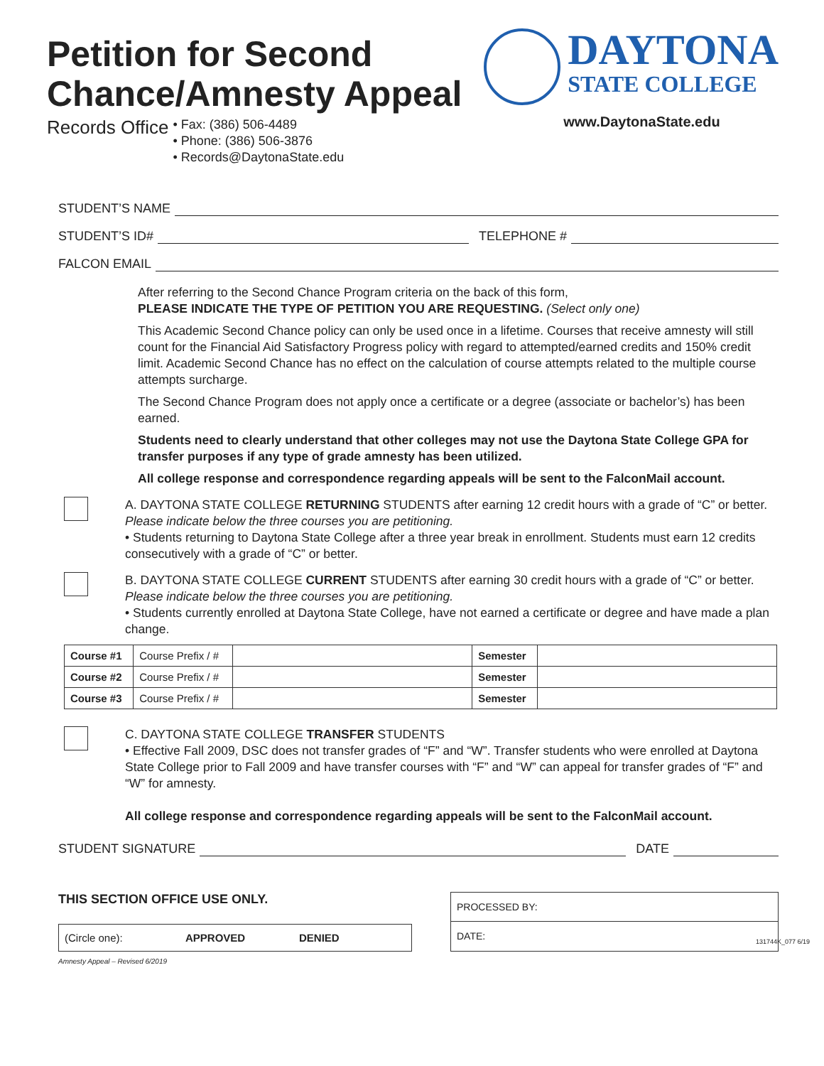Petition for Second
Chance/Amnesty Appeal
Records Office
• Fax: (386) 506-4489
• Phone: (386) 506-3876
• Records@DaytonaState.edu
DAYTONA
STATE COLLEGE
www.DaytonaState.edu
STUDENT’S NAME
STUDENT’S ID# TELEPHONE #
FALCON EMAIL
After referring to the Second Chance Program criteria on the back of this form,
PLEASE INDICATE THE TYPE OF PETITION YOU ARE REQUESTING. (Select only one)
This Academic Second Chance policy can only be used once in a lifetime. Courses that receive amnesty will still count for the Financial Aid Satisfactory Progress policy with regard to attempted/earned credits and 150% credit limit. Academic Second Chance has no effect on the calculation of course attempts related to the multiple course attempts surcharge.
The Second Chance Program does not apply once a certificate or a degree (associate or bachelor’s) has been earned.
Students need to clearly understand that other colleges may not use the Daytona State College GPA for transfer purposes if any type of grade amnesty has been utilized.
All college response and correspondence regarding appeals will be sent to the FalconMail account.
A. DAYTONA STATE COLLEGE RETURNING STUDENTS after earning 12 credit hours with a grade of “C” or better. Please indicate below the three courses you are petitioning.
• Students returning to Daytona State College after a three year break in enrollment. Students must earn 12 credits consecutively with a grade of “C” or better.
B. DAYTONA STATE COLLEGE CURRENT STUDENTS after earning 30 credit hours with a grade of “C” or better. Please indicate below the three courses you are petitioning.
• Students currently enrolled at Daytona State College, have not earned a certificate or degree and have made a plan change.
| Course #1 | Course Prefix / # | | Semester | |
| Course #2 | Course Prefix / # | | Semester | |
| Course #3 | Course Prefix / # | | Semester | |
C. DAYTONA STATE COLLEGE TRANSFER STUDENTS
• Effective Fall 2009, DSC does not transfer grades of “F” and “W”. Transfer students who were enrolled at Daytona State College prior to Fall 2009 and have transfer courses with “F” and “W” can appeal for transfer grades of “F” and “W” for amnesty.
All college response and correspondence regarding appeals will be sent to the FalconMail account.
STUDENT SIGNATURE DATE
THIS SECTION OFFICE USE ONLY.
(Circle one): APPROVED DENIED
PROCESSED BY:
DATE:
Amnesty Appeal – Revised 6/2019
131744K_077 6/19